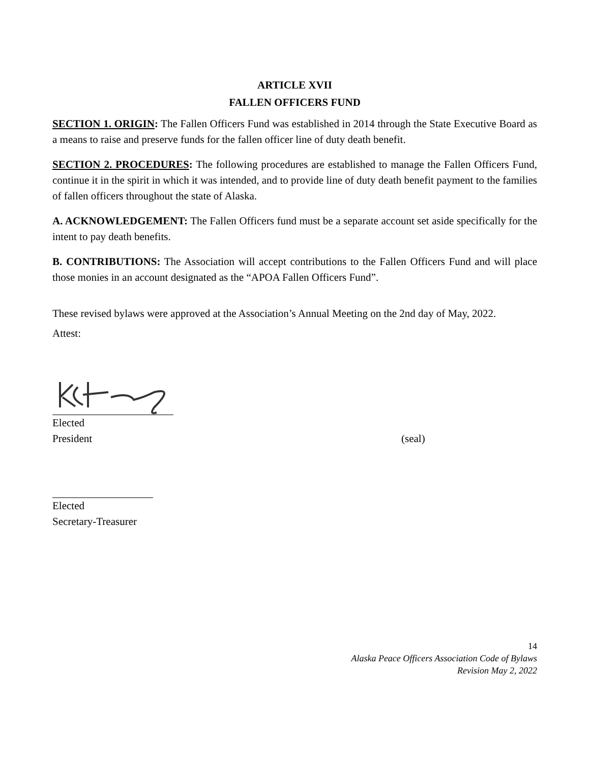ARTICLE XVII
FALLEN OFFICERS FUND
SECTION 1. ORIGIN: The Fallen Officers Fund was established in 2014 through the State Executive Board as a means to raise and preserve funds for the fallen officer line of duty death benefit.
SECTION 2. PROCEDURES: The following procedures are established to manage the Fallen Officers Fund, continue it in the spirit in which it was intended, and to provide line of duty death benefit payment to the families of fallen officers throughout the state of Alaska.
A. ACKNOWLEDGEMENT: The Fallen Officers fund must be a separate account set aside specifically for the intent to pay death benefits.
B. CONTRIBUTIONS: The Association will accept contributions to the Fallen Officers Fund and will place those monies in an account designated as the “APOA Fallen Officers Fund”.
These revised bylaws were approved at the Association’s Annual Meeting on the 2nd day of May, 2022.
Attest:
Elected
President (seal)
Elected
Secretary-Treasurer
14
Alaska Peace Officers Association Code of Bylaws
Revision May 2, 2022